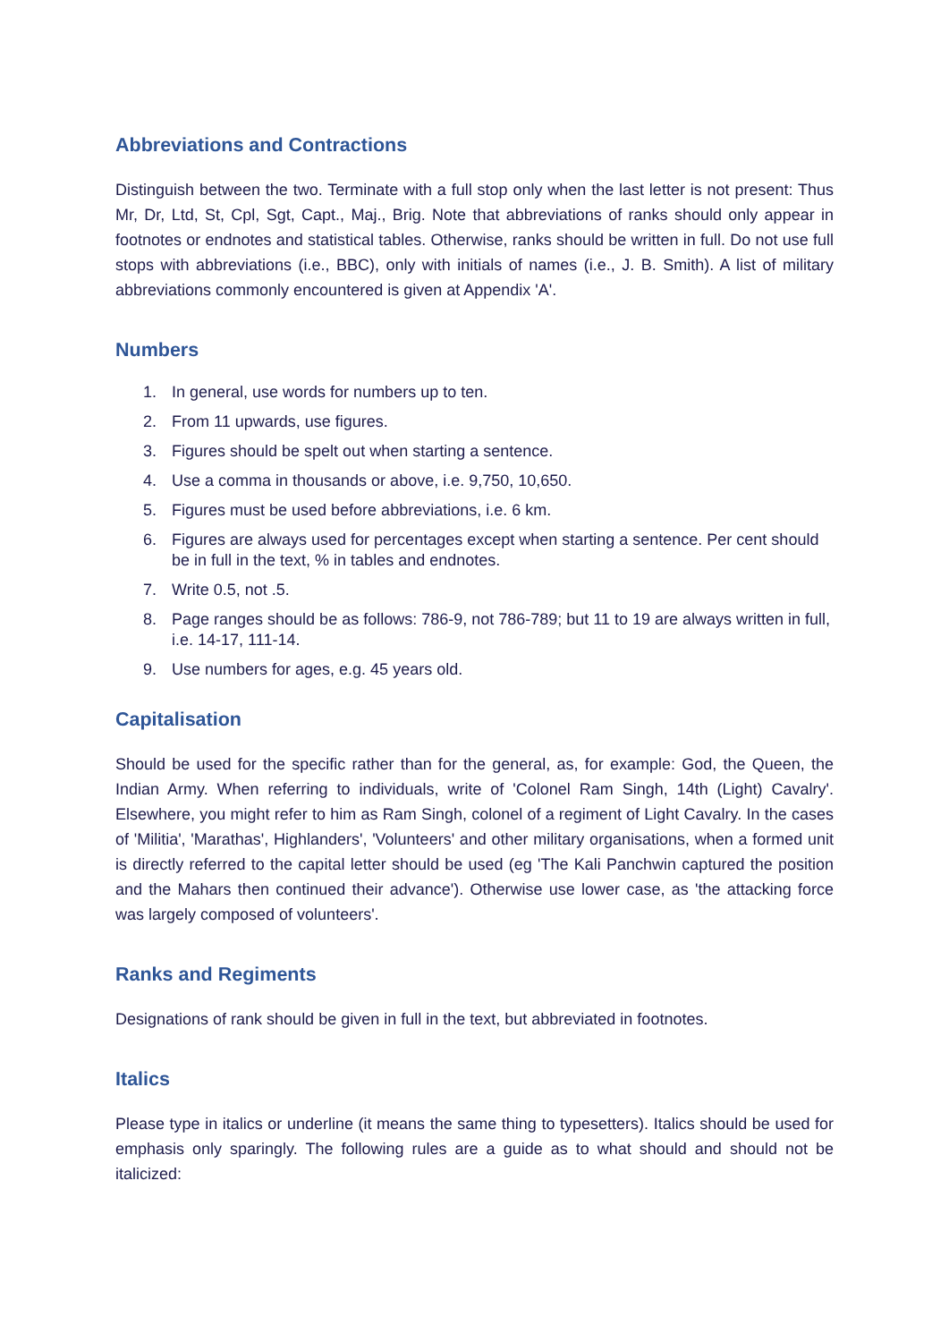Abbreviations and Contractions
Distinguish between the two. Terminate with a full stop only when the last letter is not present: Thus Mr, Dr, Ltd, St, Cpl, Sgt, Capt., Maj., Brig. Note that abbreviations of ranks should only appear in footnotes or endnotes and statistical tables. Otherwise, ranks should be written in full. Do not use full stops with abbreviations (i.e., BBC), only with initials of names (i.e., J. B. Smith). A list of military abbreviations commonly encountered is given at Appendix 'A'.
Numbers
1. In general, use words for numbers up to ten.
2. From 11 upwards, use figures.
3. Figures should be spelt out when starting a sentence.
4. Use a comma in thousands or above, i.e. 9,750, 10,650.
5. Figures must be used before abbreviations, i.e. 6 km.
6. Figures are always used for percentages except when starting a sentence. Per cent should be in full in the text, % in tables and endnotes.
7. Write 0.5, not .5.
8. Page ranges should be as follows: 786-9, not 786-789; but 11 to 19 are always written in full, i.e. 14-17, 111-14.
9. Use numbers for ages, e.g. 45 years old.
Capitalisation
Should be used for the specific rather than for the general, as, for example: God, the Queen, the Indian Army. When referring to individuals, write of 'Colonel Ram Singh, 14th (Light) Cavalry'. Elsewhere, you might refer to him as Ram Singh, colonel of a regiment of Light Cavalry. In the cases of 'Militia', 'Marathas', Highlanders', 'Volunteers' and other military organisations, when a formed unit is directly referred to the capital letter should be used (eg 'The Kali Panchwin captured the position and the Mahars then continued their advance'). Otherwise use lower case, as 'the attacking force was largely composed of volunteers'.
Ranks and Regiments
Designations of rank should be given in full in the text, but abbreviated in footnotes.
Italics
Please type in italics or underline (it means the same thing to typesetters). Italics should be used for emphasis only sparingly. The following rules are a guide as to what should and should not be italicized: